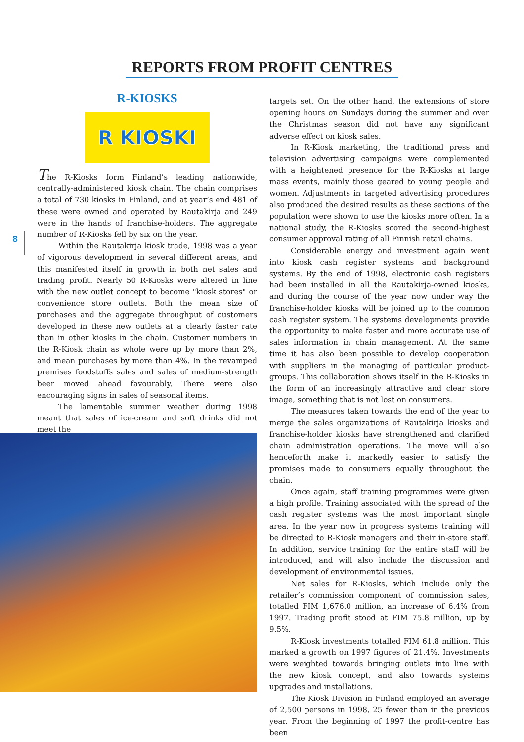REPORTS FROM PROFIT CENTRES
8
R-KIOSKS
R KIOSKI
The R-Kiosks form Finland’s leading nationwide, centrally-administered kiosk chain. The chain comprises a total of 730 kiosks in Finland, and at year’s end 481 of these were owned and operated by Rautakirja and 249 were in the hands of franchise-holders. The aggregate number of R-Kiosks fell by six on the year.
Within the Rautakirja kiosk trade, 1998 was a year of vigorous development in several different areas, and this manifested itself in growth in both net sales and trading profit. Nearly 50 R-Kiosks were altered in line with the new outlet concept to become "kiosk stores" or convenience store outlets. Both the mean size of purchases and the aggregate throughput of customers developed in these new outlets at a clearly faster rate than in other kiosks in the chain. Customer numbers in the R-Kiosk chain as whole were up by more than 2%, and mean purchases by more than 4%. In the revamped premises foodstuffs sales and sales of medium-strength beer moved ahead favourably. There were also encouraging signs in sales of seasonal items.
The lamentable summer weather during 1998 meant that sales of ice-cream and soft drinks did not meet the
targets set. On the other hand, the extensions of store opening hours on Sundays during the summer and over the Christmas season did not have any significant adverse effect on kiosk sales.
In R-Kiosk marketing, the traditional press and television advertising campaigns were complemented with a heightened presence for the R-Kiosks at large mass events, mainly those geared to young people and women. Adjustments in targeted advertising procedures also produced the desired results as these sections of the population were shown to use the kiosks more often. In a national study, the R-Kiosks scored the second-highest consumer approval rating of all Finnish retail chains.
Considerable energy and investment again went into kiosk cash register systems and background systems. By the end of 1998, electronic cash registers had been installed in all the Rautakirja-owned kiosks, and during the course of the year now under way the franchise-holder kiosks will be joined up to the common cash register system. The systems developments provide the opportunity to make faster and more accurate use of sales information in chain management. At the same time it has also been possible to develop cooperation with suppliers in the managing of particular product-groups. This collaboration shows itself in the R-Kiosks in the form of an increasingly attractive and clear store image, something that is not lost on consumers.
The measures taken towards the end of the year to merge the sales organizations of Rautakirja kiosks and franchise-holder kiosks have strengthened and clarified chain administration operations. The move will also henceforth make it markedly easier to satisfy the promises made to consumers equally throughout the chain.
Once again, staff training programmes were given a high profile. Training associated with the spread of the cash register systems was the most important single area. In the year now in progress systems training will be directed to R-Kiosk managers and their in-store staff. In addition, service training for the entire staff will be introduced, and will also include the discussion and development of environmental issues.
Net sales for R-Kiosks, which include only the retailer’s commission component of commission sales, totalled FIM 1,676.0 million, an increase of 6.4% from 1997. Trading profit stood at FIM 75.8 million, up by 9.5%.
R-Kiosk investments totalled FIM 61.8 million. This marked a growth on 1997 figures of 21.4%. Investments were weighted towards bringing outlets into line with the new kiosk concept, and also towards systems upgrades and installations.
The Kiosk Division in Finland employed an average of 2,500 persons in 1998, 25 fewer than in the previous year. From the beginning of 1997 the profit-centre has been